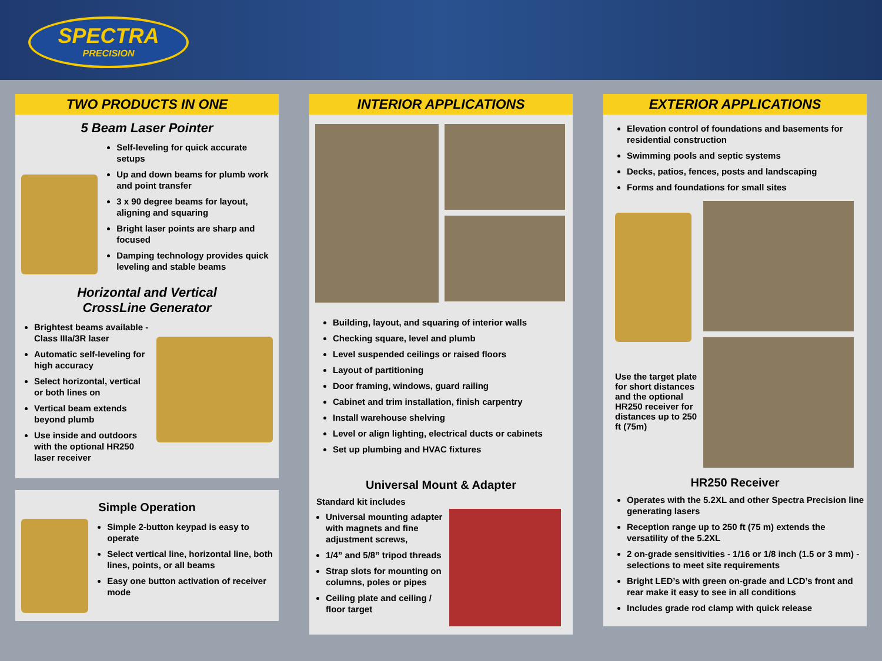SPECTRA
PRECISION
TWO PRODUCTS IN ONE
5 Beam Laser Pointer
Self-leveling for quick accurate setups
Up and down beams for plumb work and point transfer
3 x 90 degree beams for layout, aligning and squaring
Bright laser points are sharp and focused
Damping technology provides quick leveling and stable beams
Horizontal and Vertical
CrossLine Generator
Brightest beams available - Class IIIa/3R laser
Automatic self-leveling for high accuracy
Select horizontal, vertical or both lines on
Vertical beam extends beyond plumb
Use inside and outdoors with the optional HR250 laser receiver
Simple Operation
Simple 2-button keypad is easy to operate
Select vertical line, horizontal line, both lines, points, or all beams
Easy one button activation of receiver mode
INTERIOR APPLICATIONS
Building, layout, and squaring of interior walls
Checking square, level and plumb
Level suspended ceilings or raised floors
Layout of partitioning
Door framing, windows, guard railing
Cabinet and trim installation, finish carpentry
Install warehouse shelving
Level or align lighting, electrical ducts or cabinets
Set up plumbing and HVAC fixtures
Universal Mount & Adapter
Standard kit includes
Universal mounting adapter with magnets and fine adjustment screws,
1/4” and 5/8” tripod threads
Strap slots for mounting on columns, poles or pipes
Ceiling plate and ceiling / floor target
EXTERIOR APPLICATIONS
Elevation control of foundations and basements for residential construction
Swimming pools and septic systems
Decks, patios, fences, posts and landscaping
Forms and foundations for small sites
Use the target plate for short distances and the optional HR250 receiver for distances up to 250 ft (75m)
HR250 Receiver
Operates with the 5.2XL and other Spectra Precision line generating lasers
Reception range up to 250 ft (75 m) extends the versatility of the 5.2XL
2 on-grade sensitivities - 1/16 or 1/8 inch (1.5 or 3 mm) - selections to meet site requirements
Bright LED’s with green on-grade and LCD’s front and rear make it easy to see in all conditions
Includes grade rod clamp with quick release